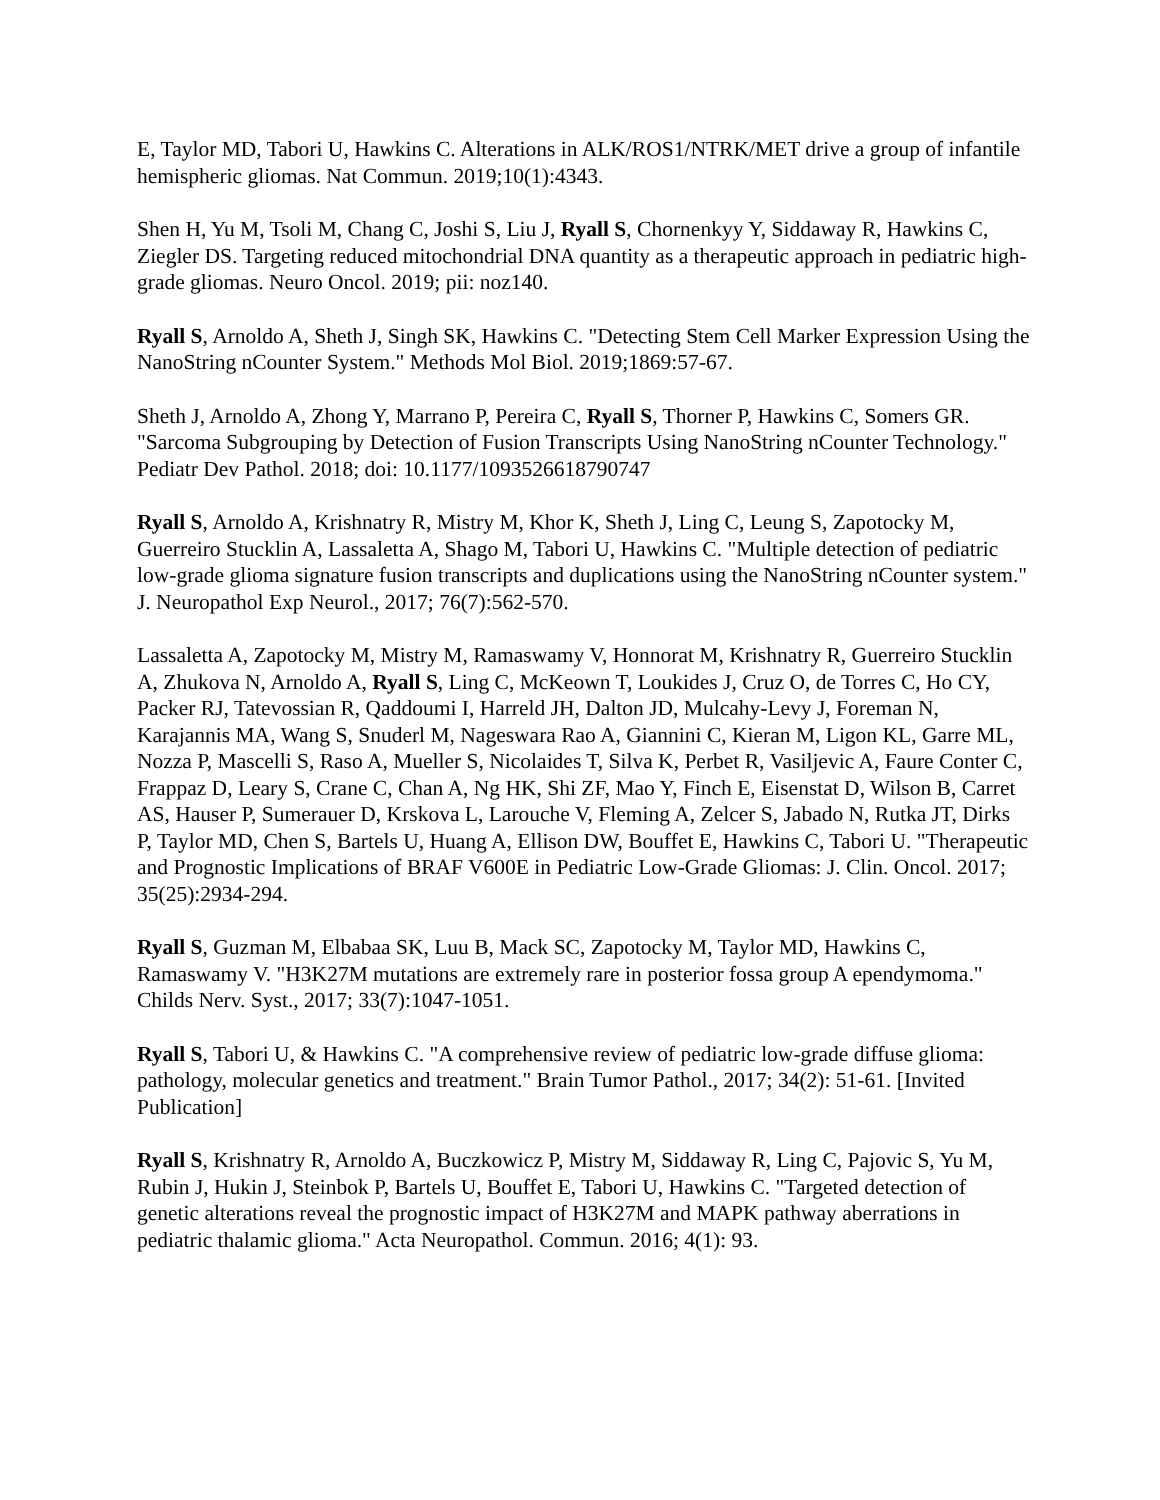E, Taylor MD, Tabori U, Hawkins C. Alterations in ALK/ROS1/NTRK/MET drive a group of infantile hemispheric gliomas. Nat Commun. 2019;10(1):4343.
Shen H, Yu M, Tsoli M, Chang C, Joshi S, Liu J, Ryall S, Chornenkyy Y, Siddaway R, Hawkins C, Ziegler DS. Targeting reduced mitochondrial DNA quantity as a therapeutic approach in pediatric high-grade gliomas. Neuro Oncol. 2019; pii: noz140.
Ryall S, Arnoldo A, Sheth J, Singh SK, Hawkins C. "Detecting Stem Cell Marker Expression Using the NanoString nCounter System." Methods Mol Biol. 2019;1869:57-67.
Sheth J, Arnoldo A, Zhong Y, Marrano P, Pereira C, Ryall S, Thorner P, Hawkins C, Somers GR. "Sarcoma Subgrouping by Detection of Fusion Transcripts Using NanoString nCounter Technology." Pediatr Dev Pathol. 2018; doi: 10.1177/1093526618790747
Ryall S, Arnoldo A, Krishnatry R, Mistry M, Khor K, Sheth J, Ling C, Leung S, Zapotocky M, Guerreiro Stucklin A, Lassaletta A, Shago M, Tabori U, Hawkins C. "Multiple detection of pediatric low-grade glioma signature fusion transcripts and duplications using the NanoString nCounter system." J. Neuropathol Exp Neurol., 2017; 76(7):562-570.
Lassaletta A, Zapotocky M, Mistry M, Ramaswamy V, Honnorat M, Krishnatry R, Guerreiro Stucklin A, Zhukova N, Arnoldo A, Ryall S, Ling C, McKeown T, Loukides J, Cruz O, de Torres C, Ho CY, Packer RJ, Tatevossian R, Qaddoumi I, Harreld JH, Dalton JD, Mulcahy-Levy J, Foreman N, Karajannis MA, Wang S, Snuderl M, Nageswara Rao A, Giannini C, Kieran M, Ligon KL, Garre ML, Nozza P, Mascelli S, Raso A, Mueller S, Nicolaides T, Silva K, Perbet R, Vasiljevic A, Faure Conter C, Frappaz D, Leary S, Crane C, Chan A, Ng HK, Shi ZF, Mao Y, Finch E, Eisenstat D, Wilson B, Carret AS, Hauser P, Sumerauer D, Krskova L, Larouche V, Fleming A, Zelcer S, Jabado N, Rutka JT, Dirks P, Taylor MD, Chen S, Bartels U, Huang A, Ellison DW, Bouffet E, Hawkins C, Tabori U. "Therapeutic and Prognostic Implications of BRAF V600E in Pediatric Low-Grade Gliomas: J. Clin. Oncol. 2017; 35(25):2934-294.
Ryall S, Guzman M, Elbabaa SK, Luu B, Mack SC, Zapotocky M, Taylor MD, Hawkins C, Ramaswamy V. "H3K27M mutations are extremely rare in posterior fossa group A ependymoma." Childs Nerv. Syst., 2017; 33(7):1047-1051.
Ryall S, Tabori U, & Hawkins C. "A comprehensive review of pediatric low-grade diffuse glioma: pathology, molecular genetics and treatment." Brain Tumor Pathol., 2017; 34(2): 51-61. [Invited Publication]
Ryall S, Krishnatry R, Arnoldo A, Buczkowicz P, Mistry M, Siddaway R, Ling C, Pajovic S, Yu M, Rubin J, Hukin J, Steinbok P, Bartels U, Bouffet E, Tabori U, Hawkins C. "Targeted detection of genetic alterations reveal the prognostic impact of H3K27M and MAPK pathway aberrations in pediatric thalamic glioma." Acta Neuropathol. Commun. 2016; 4(1): 93.